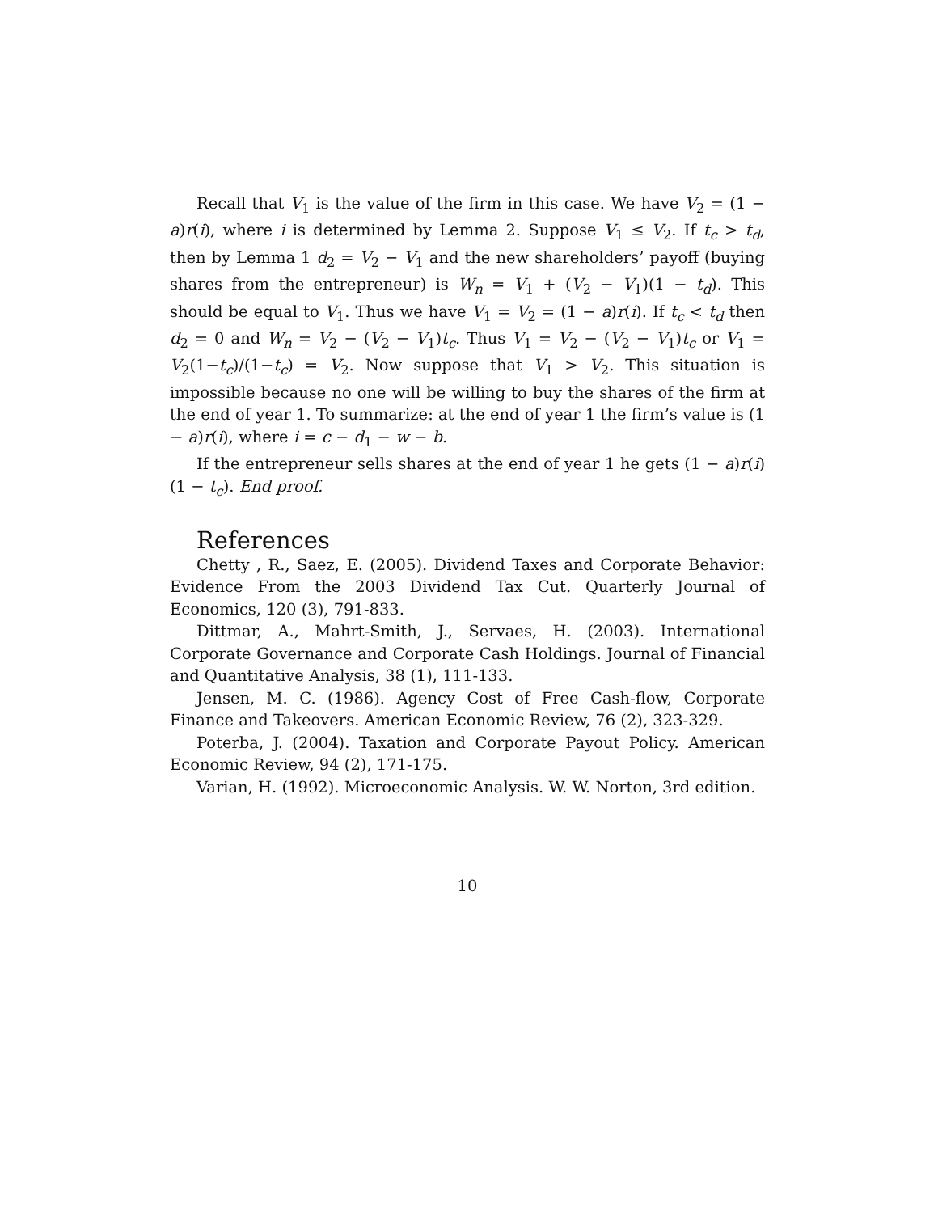Recall that V<sub>1</sub> is the value of the firm in this case. We have V<sub>2</sub> = (1 − a)r(i), where i is determined by Lemma 2. Suppose V<sub>1</sub> ≤ V<sub>2</sub>. If t<sub>c</sub> > t<sub>d</sub>, then by Lemma 1 d<sub>2</sub> = V<sub>2</sub> − V<sub>1</sub> and the new shareholders’ payoff (buying shares from the entrepreneur) is W<sub>n</sub> = V<sub>1</sub> + (V<sub>2</sub> − V<sub>1</sub>)(1 − t<sub>d</sub>). This should be equal to V<sub>1</sub>. Thus we have V<sub>1</sub> = V<sub>2</sub> = (1 − a)r(i). If t<sub>c</sub> < t<sub>d</sub> then d<sub>2</sub> = 0 and W<sub>n</sub> = V<sub>2</sub> − (V<sub>2</sub> − V<sub>1</sub>)t<sub>c</sub>. Thus V<sub>1</sub> = V<sub>2</sub> − (V<sub>2</sub> − V<sub>1</sub>)t<sub>c</sub> or V<sub>1</sub> = V<sub>2</sub>(1−t<sub>c</sub>)/(1−t<sub>c</sub>) = V<sub>2</sub>. Now suppose that V<sub>1</sub> > V<sub>2</sub>. This situation is impossible because no one will be willing to buy the shares of the firm at the end of year 1. To summarize: at the end of year 1 the firm’s value is (1 − a)r(i), where i = c − d<sub>1</sub> − w − b.
If the entrepreneur sells shares at the end of year 1 he gets (1 − a)r(i)(1 − t<sub>c</sub>). End proof.
References
Chetty , R., Saez, E. (2005). Dividend Taxes and Corporate Behavior: Evidence From the 2003 Dividend Tax Cut. Quarterly Journal of Economics, 120 (3), 791-833.
Dittmar, A., Mahrt-Smith, J., Servaes, H. (2003). International Corporate Governance and Corporate Cash Holdings. Journal of Financial and Quantitative Analysis, 38 (1), 111-133.
Jensen, M. C. (1986). Agency Cost of Free Cash-flow, Corporate Finance and Takeovers. American Economic Review, 76 (2), 323-329.
Poterba, J. (2004). Taxation and Corporate Payout Policy. American Economic Review, 94 (2), 171-175.
Varian, H. (1992). Microeconomic Analysis. W. W. Norton, 3rd edition.
10